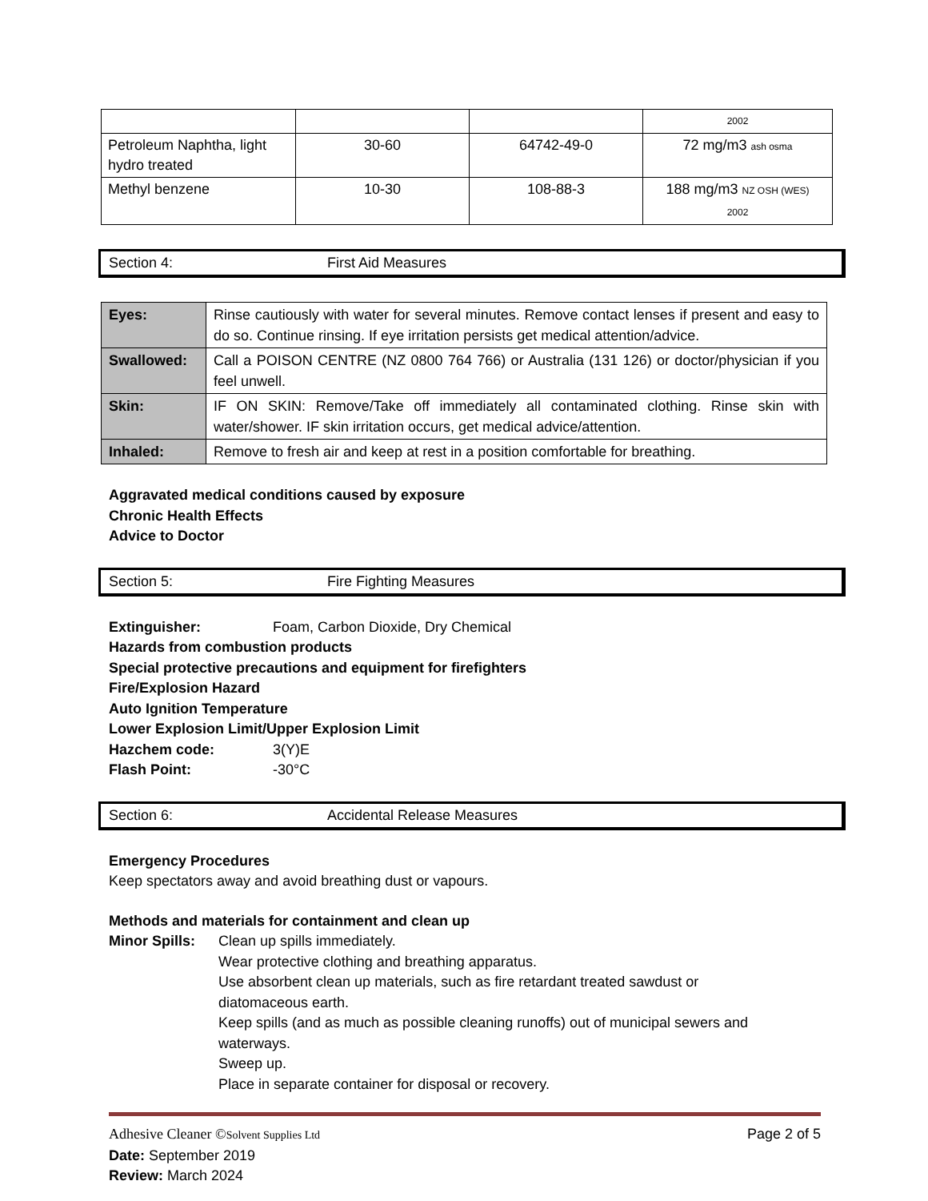| | | | 2002 |
| Petroleum Naphtha, light hydro treated | 30-60 | 64742-49-0 | 72 mg/m3 ash osma |
| Methyl benzene | 10-30 | 108-88-3 | 188 mg/m3 NZ OSH (WES) 2002 |
Section 4: First Aid Measures
| Eyes: | Rinse cautiously with water for several minutes. Remove contact lenses if present and easy to do so. Continue rinsing. If eye irritation persists get medical attention/advice. |
| Swallowed: | Call a POISON CENTRE (NZ 0800 764 766) or Australia (131 126) or doctor/physician if you feel unwell. |
| Skin: | IF ON SKIN: Remove/Take off immediately all contaminated clothing. Rinse skin with water/shower. IF skin irritation occurs, get medical advice/attention. |
| Inhaled: | Remove to fresh air and keep at rest in a position comfortable for breathing. |
Aggravated medical conditions caused by exposure
Chronic Health Effects
Advice to Doctor
Section 5: Fire Fighting Measures
Extinguisher: Foam, Carbon Dioxide, Dry Chemical
Hazards from combustion products
Special protective precautions and equipment for firefighters
Fire/Explosion Hazard
Auto Ignition Temperature
Lower Explosion Limit/Upper Explosion Limit
Hazchem code: 3(Y)E
Flash Point: -30°C
Section 6: Accidental Release Measures
Emergency Procedures
Keep spectators away and avoid breathing dust or vapours.
Methods and materials for containment and clean up
Minor Spills:
Clean up spills immediately.
Wear protective clothing and breathing apparatus.
Use absorbent clean up materials, such as fire retardant treated sawdust or
diatomaceous earth.
Keep spills (and as much as possible cleaning runoffs) out of municipal sewers and
waterways.
Sweep up.
Place in separate container for disposal or recovery.
Adhesive Cleaner ©Solvent Supplies Ltd Page 2 of 5
Date: September 2019
Review: March 2024